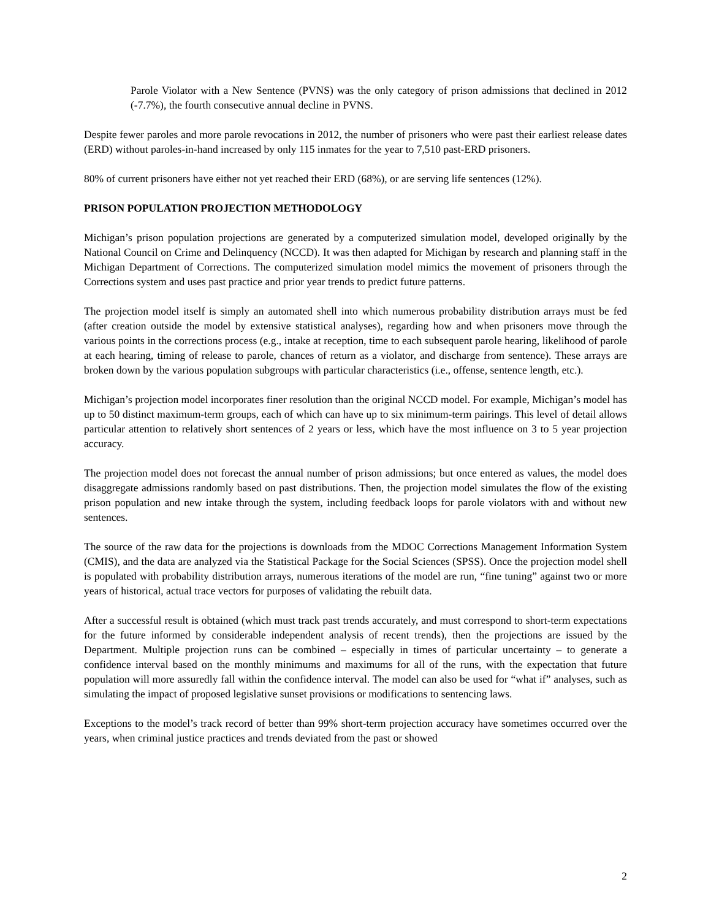Parole Violator with a New Sentence (PVNS) was the only category of prison admissions that declined in 2012 (-7.7%), the fourth consecutive annual decline in PVNS.
Despite fewer paroles and more parole revocations in 2012, the number of prisoners who were past their earliest release dates (ERD) without paroles-in-hand increased by only 115 inmates for the year to 7,510 past-ERD prisoners.
80% of current prisoners have either not yet reached their ERD (68%), or are serving life sentences (12%).
PRISON POPULATION PROJECTION METHODOLOGY
Michigan’s prison population projections are generated by a computerized simulation model, developed originally by the National Council on Crime and Delinquency (NCCD). It was then adapted for Michigan by research and planning staff in the Michigan Department of Corrections. The computerized simulation model mimics the movement of prisoners through the Corrections system and uses past practice and prior year trends to predict future patterns.
The projection model itself is simply an automated shell into which numerous probability distribution arrays must be fed (after creation outside the model by extensive statistical analyses), regarding how and when prisoners move through the various points in the corrections process (e.g., intake at reception, time to each subsequent parole hearing, likelihood of parole at each hearing, timing of release to parole, chances of return as a violator, and discharge from sentence). These arrays are broken down by the various population subgroups with particular characteristics (i.e., offense, sentence length, etc.).
Michigan’s projection model incorporates finer resolution than the original NCCD model. For example, Michigan’s model has up to 50 distinct maximum-term groups, each of which can have up to six minimum-term pairings. This level of detail allows particular attention to relatively short sentences of 2 years or less, which have the most influence on 3 to 5 year projection accuracy.
The projection model does not forecast the annual number of prison admissions; but once entered as values, the model does disaggregate admissions randomly based on past distributions. Then, the projection model simulates the flow of the existing prison population and new intake through the system, including feedback loops for parole violators with and without new sentences.
The source of the raw data for the projections is downloads from the MDOC Corrections Management Information System (CMIS), and the data are analyzed via the Statistical Package for the Social Sciences (SPSS). Once the projection model shell is populated with probability distribution arrays, numerous iterations of the model are run, “fine tuning” against two or more years of historical, actual trace vectors for purposes of validating the rebuilt data.
After a successful result is obtained (which must track past trends accurately, and must correspond to short-term expectations for the future informed by considerable independent analysis of recent trends), then the projections are issued by the Department. Multiple projection runs can be combined – especially in times of particular uncertainty – to generate a confidence interval based on the monthly minimums and maximums for all of the runs, with the expectation that future population will more assuredly fall within the confidence interval. The model can also be used for “what if” analyses, such as simulating the impact of proposed legislative sunset provisions or modifications to sentencing laws.
Exceptions to the model’s track record of better than 99% short-term projection accuracy have sometimes occurred over the years, when criminal justice practices and trends deviated from the past or showed
2